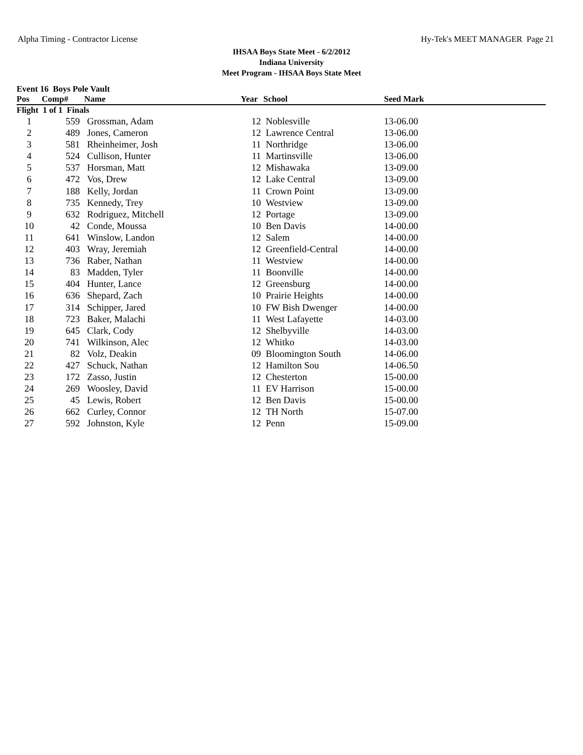Alpha Timing - Contractor License Hy-Tek's MEET MANAGER Page 21
IHSAA Boys State Meet - 6/2/2012
Indiana University
Meet Program - IHSAA Boys State Meet
| Event 16 Boys Pole Vault | | | | | | |
| --- | --- | --- | --- | --- | --- | --- |
| Pos | Comp# | Name | Year | School | Seed Mark | |
| Flight 1 of 1 Finals | | | | | | |
| 1 | 559 | Grossman, Adam | 12 | Noblesville | 13-06.00 | |
| 2 | 489 | Jones, Cameron | 12 | Lawrence Central | 13-06.00 | |
| 3 | 581 | Rheinheimer, Josh | 11 | Northridge | 13-06.00 | |
| 4 | 524 | Cullison, Hunter | 11 | Martinsville | 13-06.00 | |
| 5 | 537 | Horsman, Matt | 12 | Mishawaka | 13-09.00 | |
| 6 | 472 | Vos, Drew | 12 | Lake Central | 13-09.00 | |
| 7 | 188 | Kelly, Jordan | 11 | Crown Point | 13-09.00 | |
| 8 | 735 | Kennedy, Trey | 10 | Westview | 13-09.00 | |
| 9 | 632 | Rodriguez, Mitchell | 12 | Portage | 13-09.00 | |
| 10 | 42 | Conde, Moussa | 10 | Ben Davis | 14-00.00 | |
| 11 | 641 | Winslow, Landon | 12 | Salem | 14-00.00 | |
| 12 | 403 | Wray, Jeremiah | 12 | Greenfield-Central | 14-00.00 | |
| 13 | 736 | Raber, Nathan | 11 | Westview | 14-00.00 | |
| 14 | 83 | Madden, Tyler | 11 | Boonville | 14-00.00 | |
| 15 | 404 | Hunter, Lance | 12 | Greensburg | 14-00.00 | |
| 16 | 636 | Shepard, Zach | 10 | Prairie Heights | 14-00.00 | |
| 17 | 314 | Schipper, Jared | 10 | FW Bish Dwenger | 14-00.00 | |
| 18 | 723 | Baker, Malachi | 11 | West Lafayette | 14-03.00 | |
| 19 | 645 | Clark, Cody | 12 | Shelbyville | 14-03.00 | |
| 20 | 741 | Wilkinson, Alec | 12 | Whitko | 14-03.00 | |
| 21 | 82 | Volz, Deakin | 09 | Bloomington South | 14-06.00 | |
| 22 | 427 | Schuck, Nathan | 12 | Hamilton Sou | 14-06.50 | |
| 23 | 172 | Zasso, Justin | 12 | Chesterton | 15-00.00 | |
| 24 | 269 | Woosley, David | 11 | EV Harrison | 15-00.00 | |
| 25 | 45 | Lewis, Robert | 12 | Ben Davis | 15-00.00 | |
| 26 | 662 | Curley, Connor | 12 | TH North | 15-07.00 | |
| 27 | 592 | Johnston, Kyle | 12 | Penn | 15-09.00 | |